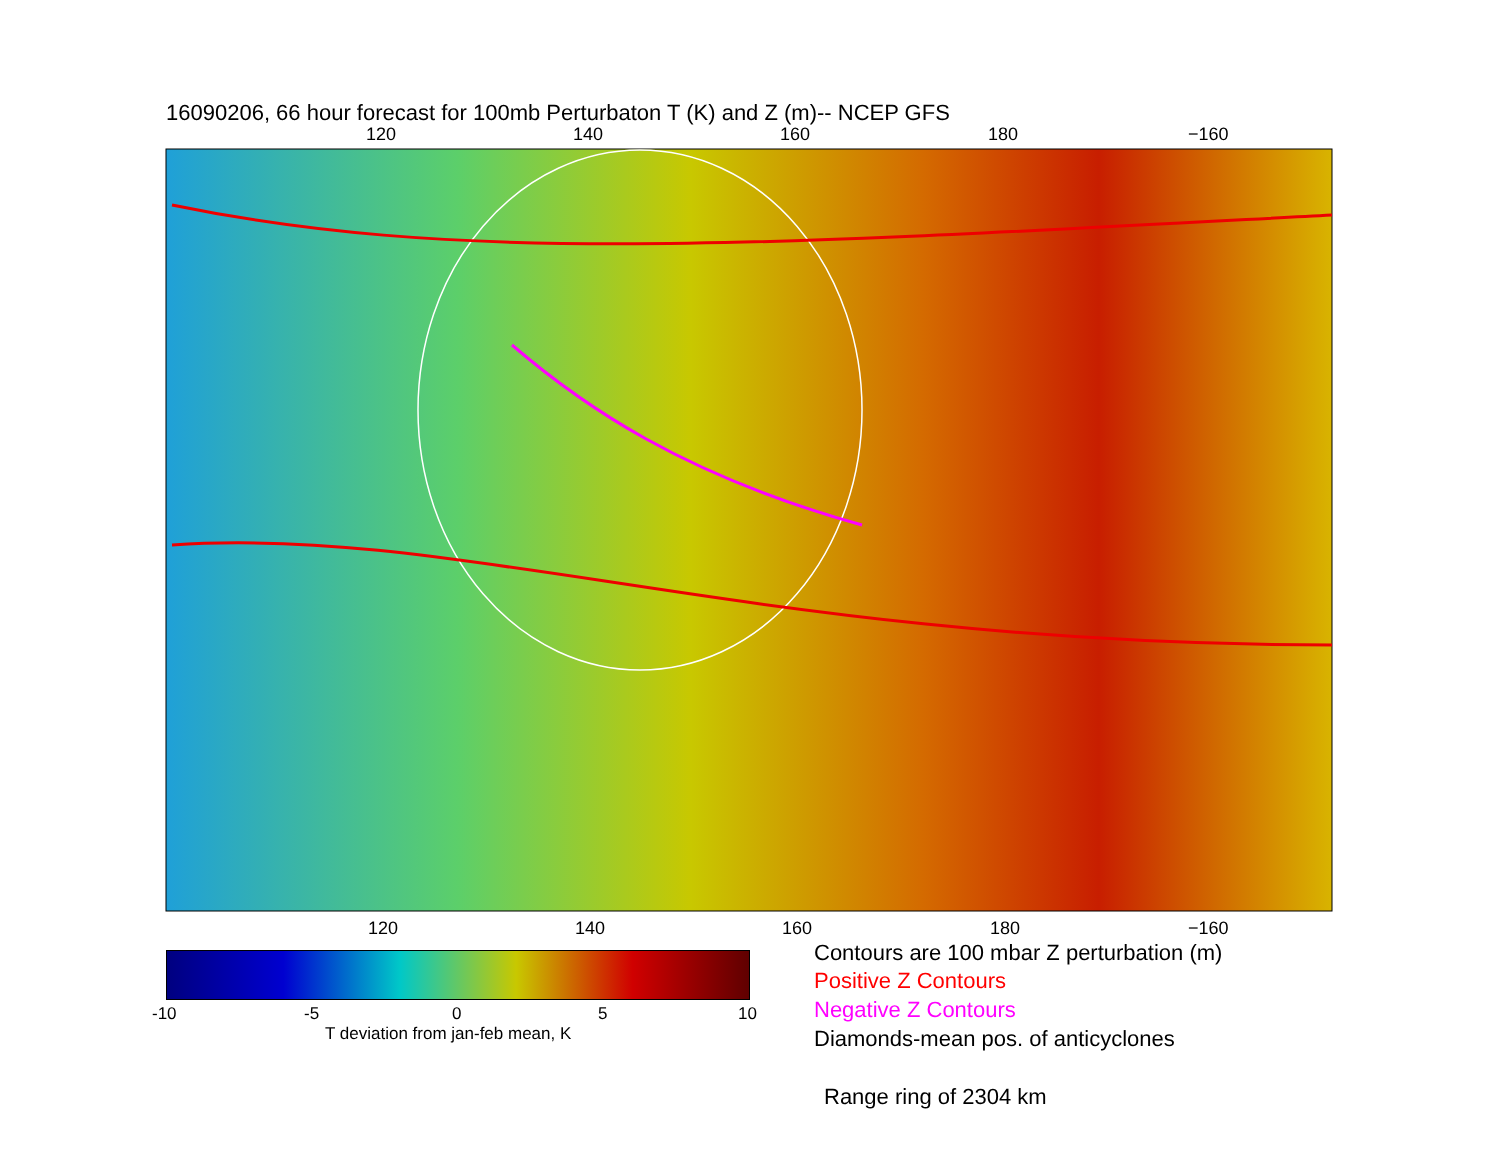16090206, 66 hour forecast for 100mb Perturbaton T (K) and Z (m)-- NCEP GFS
120 140 160 180 −160
120 140 160 180 −160
-10 -5 0 5 10
T deviation from jan-feb mean, K
Contours are 100 mbar Z perturbation (m)
Positive Z Contours
Negative Z Contours
Diamonds-mean pos. of anticyclones
Range ring of 2304 km